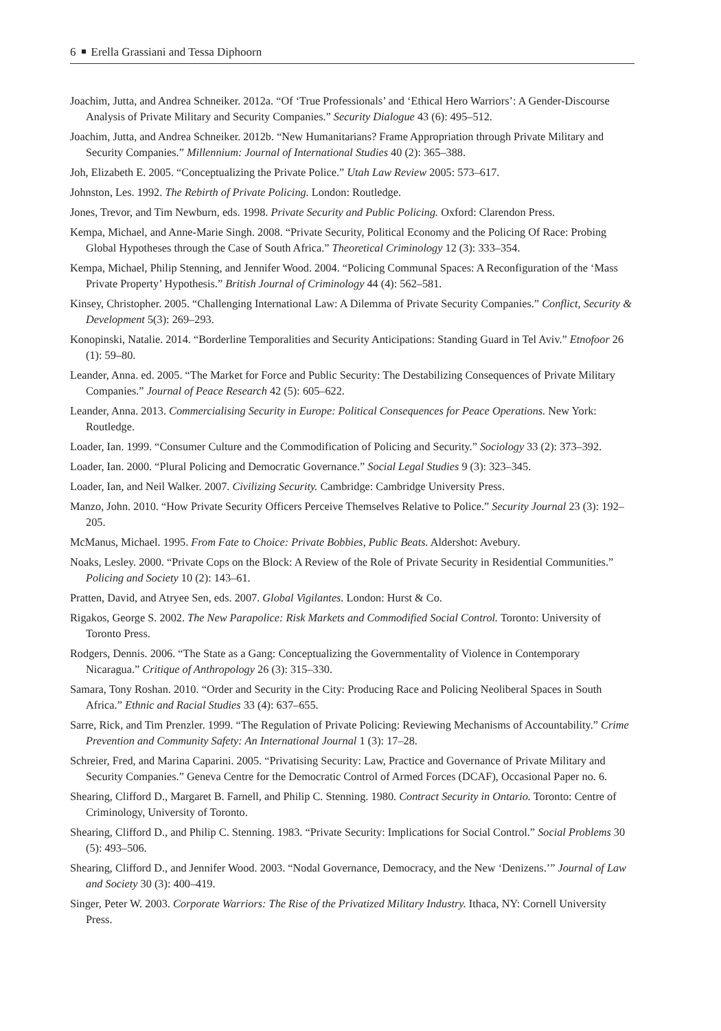6 Erella Grassiani and Tessa Diphoorn
Joachim, Jutta, and Andrea Schneiker. 2012a. “Of ‘True Professionals’ and ‘Ethical Hero Warriors’: A Gender-Discourse Analysis of Private Military and Security Companies.” Security Dialogue 43 (6): 495–512.
Joachim, Jutta, and Andrea Schneiker. 2012b. “New Humanitarians? Frame Appropriation through Private Military and Security Companies.” Millennium: Journal of International Studies 40 (2): 365–388.
Joh, Elizabeth E. 2005. “Conceptualizing the Private Police.” Utah Law Review 2005: 573–617.
Johnston, Les. 1992. The Rebirth of Private Policing. London: Routledge.
Jones, Trevor, and Tim Newburn, eds. 1998. Private Security and Public Policing. Oxford: Clarendon Press.
Kempa, Michael, and Anne-Marie Singh. 2008. “Private Security, Political Economy and the Policing Of Race: Probing Global Hypotheses through the Case of South Africa.” Theoretical Criminology 12 (3): 333–354.
Kempa, Michael, Philip Stenning, and Jennifer Wood. 2004. “Policing Communal Spaces: A Reconfiguration of the ‘Mass Private Property’ Hypothesis.” British Journal of Criminology 44 (4): 562–581.
Kinsey, Christopher. 2005. “Challenging International Law: A Dilemma of Private Security Companies.” Conflict, Security & Development 5(3): 269–293.
Konopinski, Natalie. 2014. “Borderline Temporalities and Security Anticipations: Standing Guard in Tel Aviv.” Etnofoor 26 (1): 59–80.
Leander, Anna. ed. 2005. “The Market for Force and Public Security: The Destabilizing Consequences of Private Military Companies.” Journal of Peace Research 42 (5): 605–622.
Leander, Anna. 2013. Commercialising Security in Europe: Political Consequences for Peace Operations. New York: Routledge.
Loader, Ian. 1999. “Consumer Culture and the Commodification of Policing and Security.” Sociology 33 (2): 373–392.
Loader, Ian. 2000. “Plural Policing and Democratic Governance.” Social Legal Studies 9 (3): 323–345.
Loader, Ian, and Neil Walker. 2007. Civilizing Security. Cambridge: Cambridge University Press.
Manzo, John. 2010. “How Private Security Officers Perceive Themselves Relative to Police.” Security Journal 23 (3): 192–205.
McManus, Michael. 1995. From Fate to Choice: Private Bobbies, Public Beats. Aldershot: Avebury.
Noaks, Lesley. 2000. “Private Cops on the Block: A Review of the Role of Private Security in Residential Communities.” Policing and Society 10 (2): 143–61.
Pratten, David, and Atryee Sen, eds. 2007. Global Vigilantes. London: Hurst & Co.
Rigakos, George S. 2002. The New Parapolice: Risk Markets and Commodified Social Control. Toronto: University of Toronto Press.
Rodgers, Dennis. 2006. “The State as a Gang: Conceptualizing the Governmentality of Violence in Contemporary Nicaragua.” Critique of Anthropology 26 (3): 315–330.
Samara, Tony Roshan. 2010. “Order and Security in the City: Producing Race and Policing Neoliberal Spaces in South Africa.” Ethnic and Racial Studies 33 (4): 637–655.
Sarre, Rick, and Tim Prenzler. 1999. “The Regulation of Private Policing: Reviewing Mechanisms of Accountability.” Crime Prevention and Community Safety: An International Journal 1 (3): 17–28.
Schreier, Fred, and Marina Caparini. 2005. “Privatising Security: Law, Practice and Governance of Private Military and Security Companies.” Geneva Centre for the Democratic Control of Armed Forces (DCAF), Occasional Paper no. 6.
Shearing, Clifford D., Margaret B. Farnell, and Philip C. Stenning. 1980. Contract Security in Ontario. Toronto: Centre of Criminology, University of Toronto.
Shearing, Clifford D., and Philip C. Stenning. 1983. “Private Security: Implications for Social Control.” Social Problems 30 (5): 493–506.
Shearing, Clifford D., and Jennifer Wood. 2003. “Nodal Governance, Democracy, and the New ‘Denizens.’” Journal of Law and Society 30 (3): 400–419.
Singer, Peter W. 2003. Corporate Warriors: The Rise of the Privatized Military Industry. Ithaca, NY: Cornell University Press.